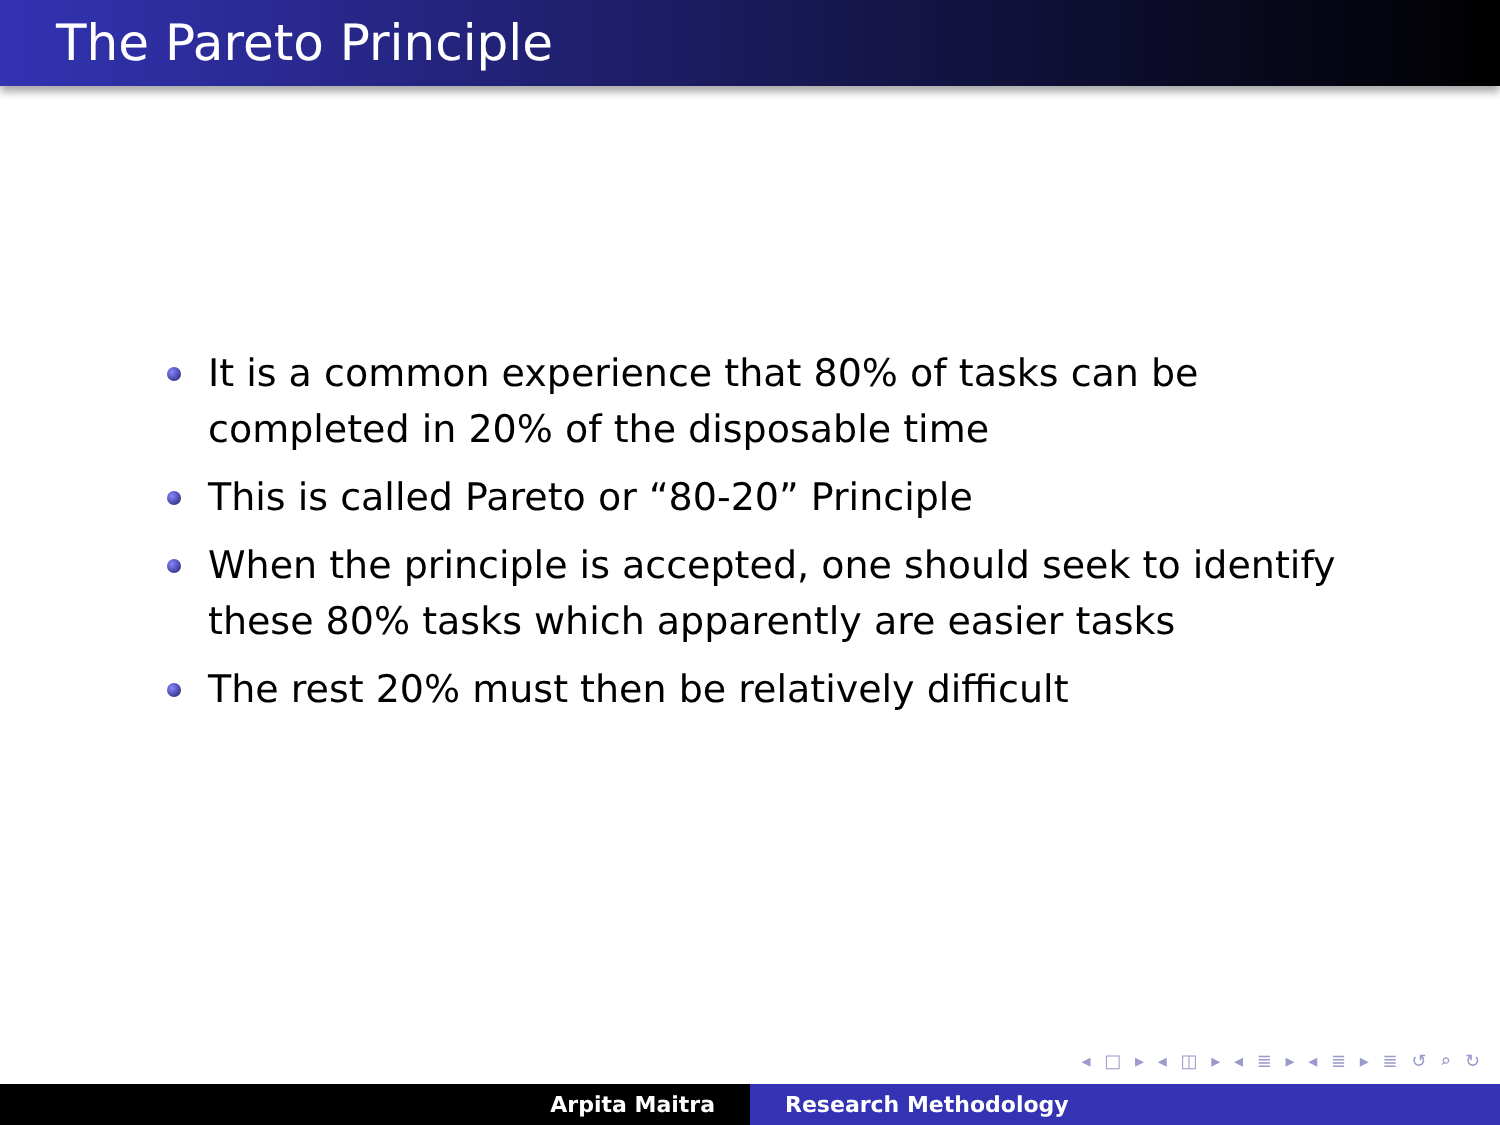The Pareto Principle
It is a common experience that 80% of tasks can be completed in 20% of the disposable time
This is called Pareto or “80-20” Principle
When the principle is accepted, one should seek to identify these 80% tasks which apparently are easier tasks
The rest 20% must then be relatively difficult
◂ □ ▸ ◂ ◫ ▸ ◂ ≣ ▸ ◂ ≣ ▸ ≣ ↺ ⌕ ↻
Arpita Maitra Research Methodology